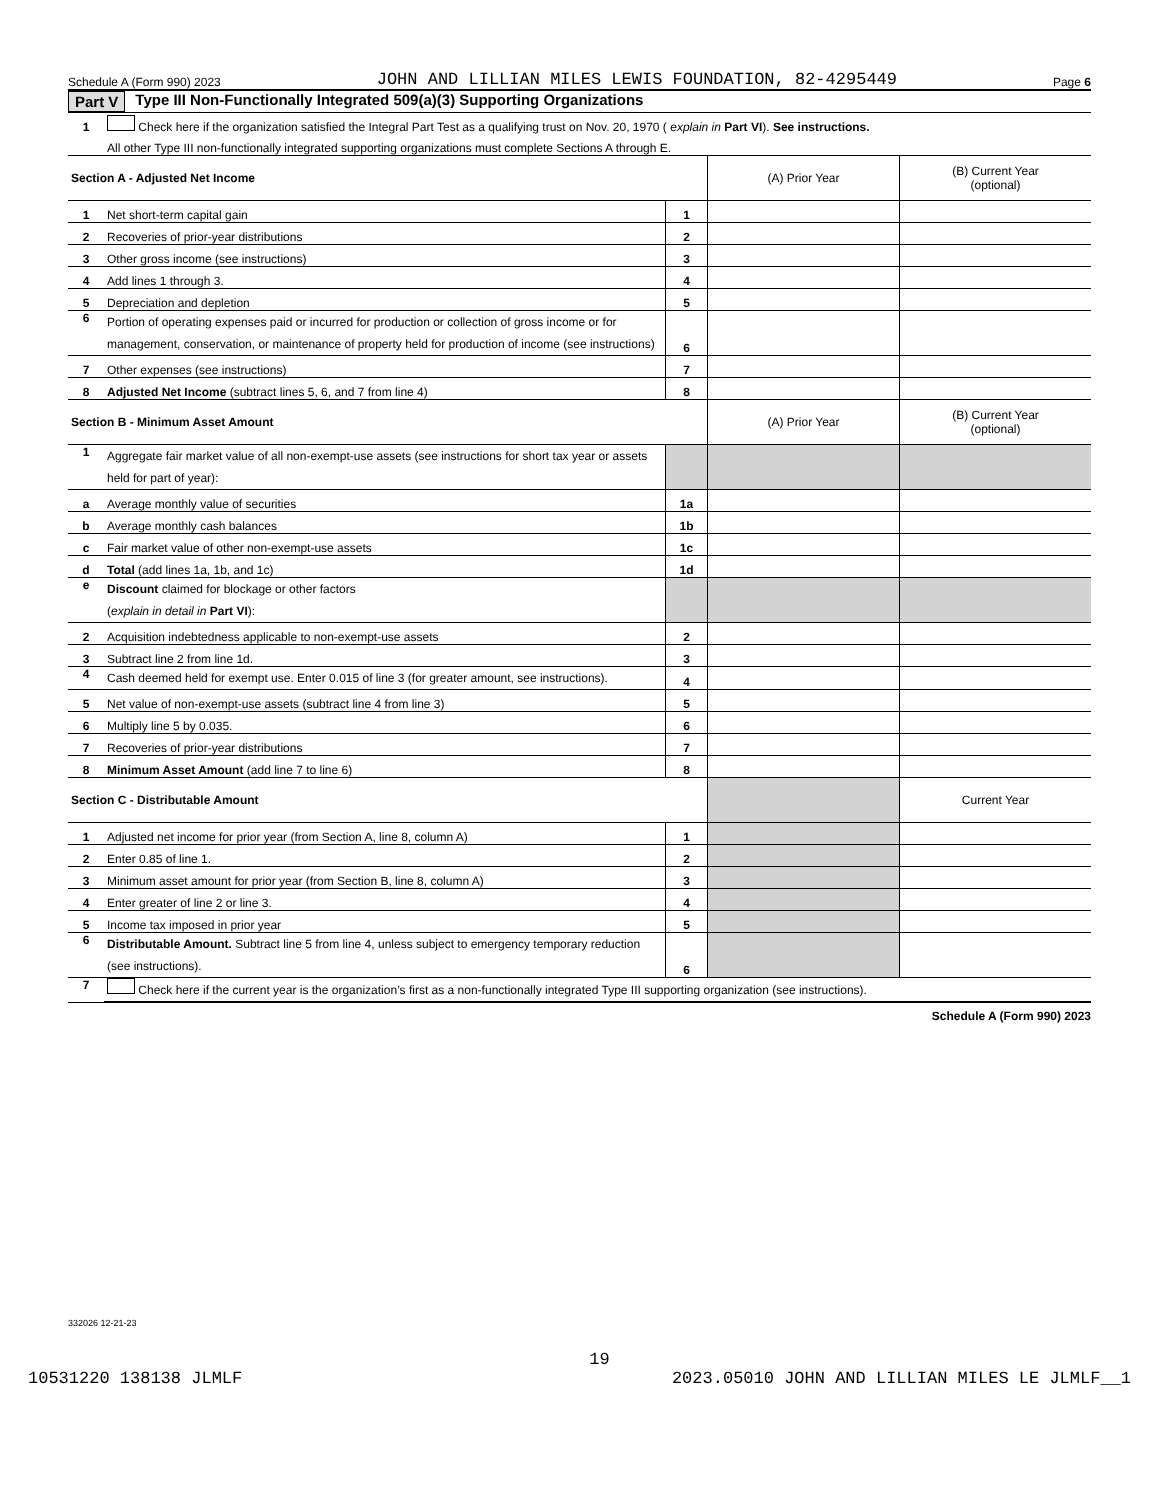Schedule A (Form 990) 2023 JOHN AND LILLIAN MILES LEWIS FOUNDATION, 82-4295449 Page 6
Part V Type III Non-Functionally Integrated 509(a)(3) Supporting Organizations
| 1 | Check here if the organization satisfied the Integral Part Test as a qualifying trust on Nov. 20, 1970 ( explain in Part VI ). See instructions. | | | |
| | All other Type III non-functionally integrated supporting organizations must complete Sections A through E. | | | |
| Section A - Adjusted Net Income | | | (A) Prior Year | (B) Current Year (optional) |
| 1 | Net short-term capital gain | 1 | | |
| 2 | Recoveries of prior-year distributions | 2 | | |
| 3 | Other gross income (see instructions) | 3 | | |
| 4 | Add lines 1 through 3. | 4 | | |
| 5 | Depreciation and depletion | 5 | | |
| 6 | Portion of operating expenses paid or incurred for production or collection of gross income or for management, conservation, or maintenance of property held for production of income (see instructions) | 6 | | |
| 7 | Other expenses (see instructions) | 7 | | |
| 8 | Adjusted Net Income (subtract lines 5, 6, and 7 from line 4) | 8 | | |
| Section B - Minimum Asset Amount | | | (A) Prior Year | (B) Current Year (optional) |
| 1 | Aggregate fair market value of all non-exempt-use assets (see instructions for short tax year or assets held for part of year): | | | |
| a | Average monthly value of securities | 1a | | |
| b | Average monthly cash balances | 1b | | |
| c | Fair market value of other non-exempt-use assets | 1c | | |
| d | Total (add lines 1a, 1b, and 1c) | 1d | | |
| e | Discount claimed for blockage or other factors ( explain in detail in Part VI ): | | | |
| 2 | Acquisition indebtedness applicable to non-exempt-use assets | 2 | | |
| 3 | Subtract line 2 from line 1d. | 3 | | |
| 4 | Cash deemed held for exempt use. Enter 0.015 of line 3 (for greater amount, see instructions). | 4 | | |
| 5 | Net value of non-exempt-use assets (subtract line 4 from line 3) | 5 | | |
| 6 | Multiply line 5 by 0.035. | 6 | | |
| 7 | Recoveries of prior-year distributions | 7 | | |
| 8 | Minimum Asset Amount (add line 7 to line 6) | 8 | | |
| Section C - Distributable Amount | | | | Current Year |
| 1 | Adjusted net income for prior year (from Section A, line 8, column A) | 1 | | |
| 2 | Enter 0.85 of line 1. | 2 | | |
| 3 | Minimum asset amount for prior year (from Section B, line 8, column A) | 3 | | |
| 4 | Enter greater of line 2 or line 3. | 4 | | |
| 5 | Income tax imposed in prior year | 5 | | |
| 6 | Distributable Amount. Subtract line 5 from line 4, unless subject to emergency temporary reduction (see instructions). | 6 | | |
| 7 | Check here if the current year is the organization’s first as a non-functionally integrated Type III supporting organization (see instructions). | | | |
Schedule A (Form 990) 2023
332026 12-21-23
19
10531220 138138 JLMLF 2023.05010 JOHN AND LILLIAN MILES LE JLMLF__1